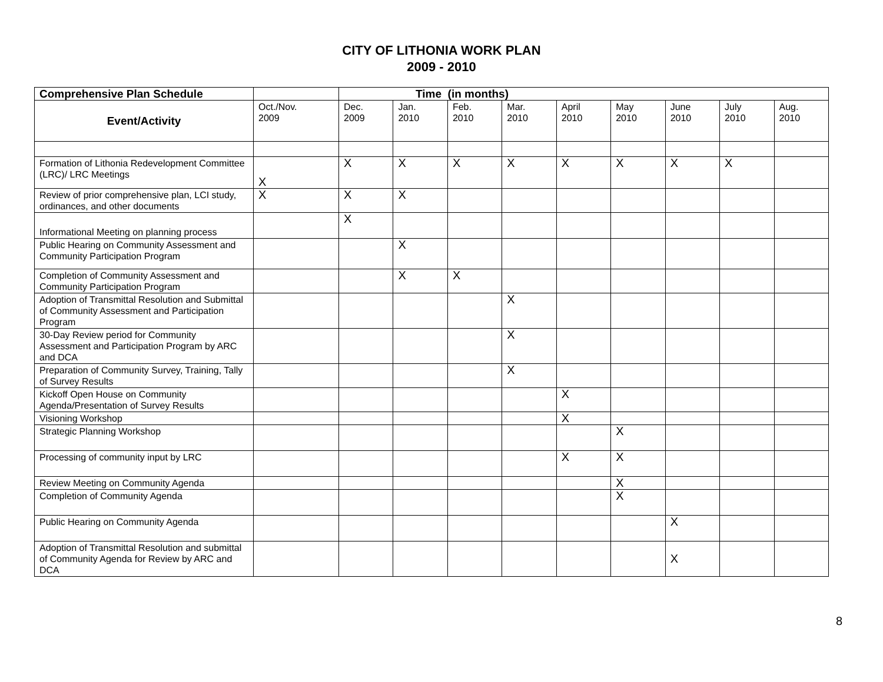CITY OF LITHONIA WORK PLAN
2009 - 2010
| Comprehensive Plan Schedule | | Time (in months) | | | | | | | | |
| --- | --- | --- | --- | --- | --- | --- | --- | --- | --- | --- |
| Event/Activity | Oct./Nov. 2009 | Dec. 2009 | Jan. 2010 | Feb. 2010 | Mar. 2010 | April 2010 | May 2010 | June 2010 | July 2010 | Aug. 2010 |
| Formation of Lithonia Redevelopment Committee (LRC)/ LRC Meetings | X | X | X | X | X | X | X | X | X | |
| Review of prior comprehensive plan, LCI study, ordinances, and other documents | X | X | X | | | | | | | |
| Informational Meeting on planning process | | X | | | | | | | | |
| Public Hearing on Community Assessment and Community Participation Program | | | X | | | | | | | |
| Completion of Community Assessment and Community Participation Program | | | X | X | | | | | | |
| Adoption of Transmittal Resolution and Submittal of Community Assessment and Participation Program | | | | | X | | | | | |
| 30-Day Review period for Community Assessment and Participation Program by ARC and DCA | | | | | X | | | | | |
| Preparation of Community Survey, Training, Tally of Survey Results | | | | | X | | | | | |
| Kickoff Open House on Community Agenda/Presentation of Survey Results | | | | | | X | | | | |
| Visioning Workshop | | | | | | X | | | | |
| Strategic Planning Workshop | | | | | | | X | | | |
| Processing of community input by LRC | | | | | | X | X | | | |
| Review Meeting on Community Agenda | | | | | | | X | | | |
| Completion of Community Agenda | | | | | | | X | | | |
| Public Hearing on Community Agenda | | | | | | | | X | | |
| Adoption of Transmittal Resolution and submittal of Community Agenda for Review by ARC and DCA | | | | | | | | X | | |
8